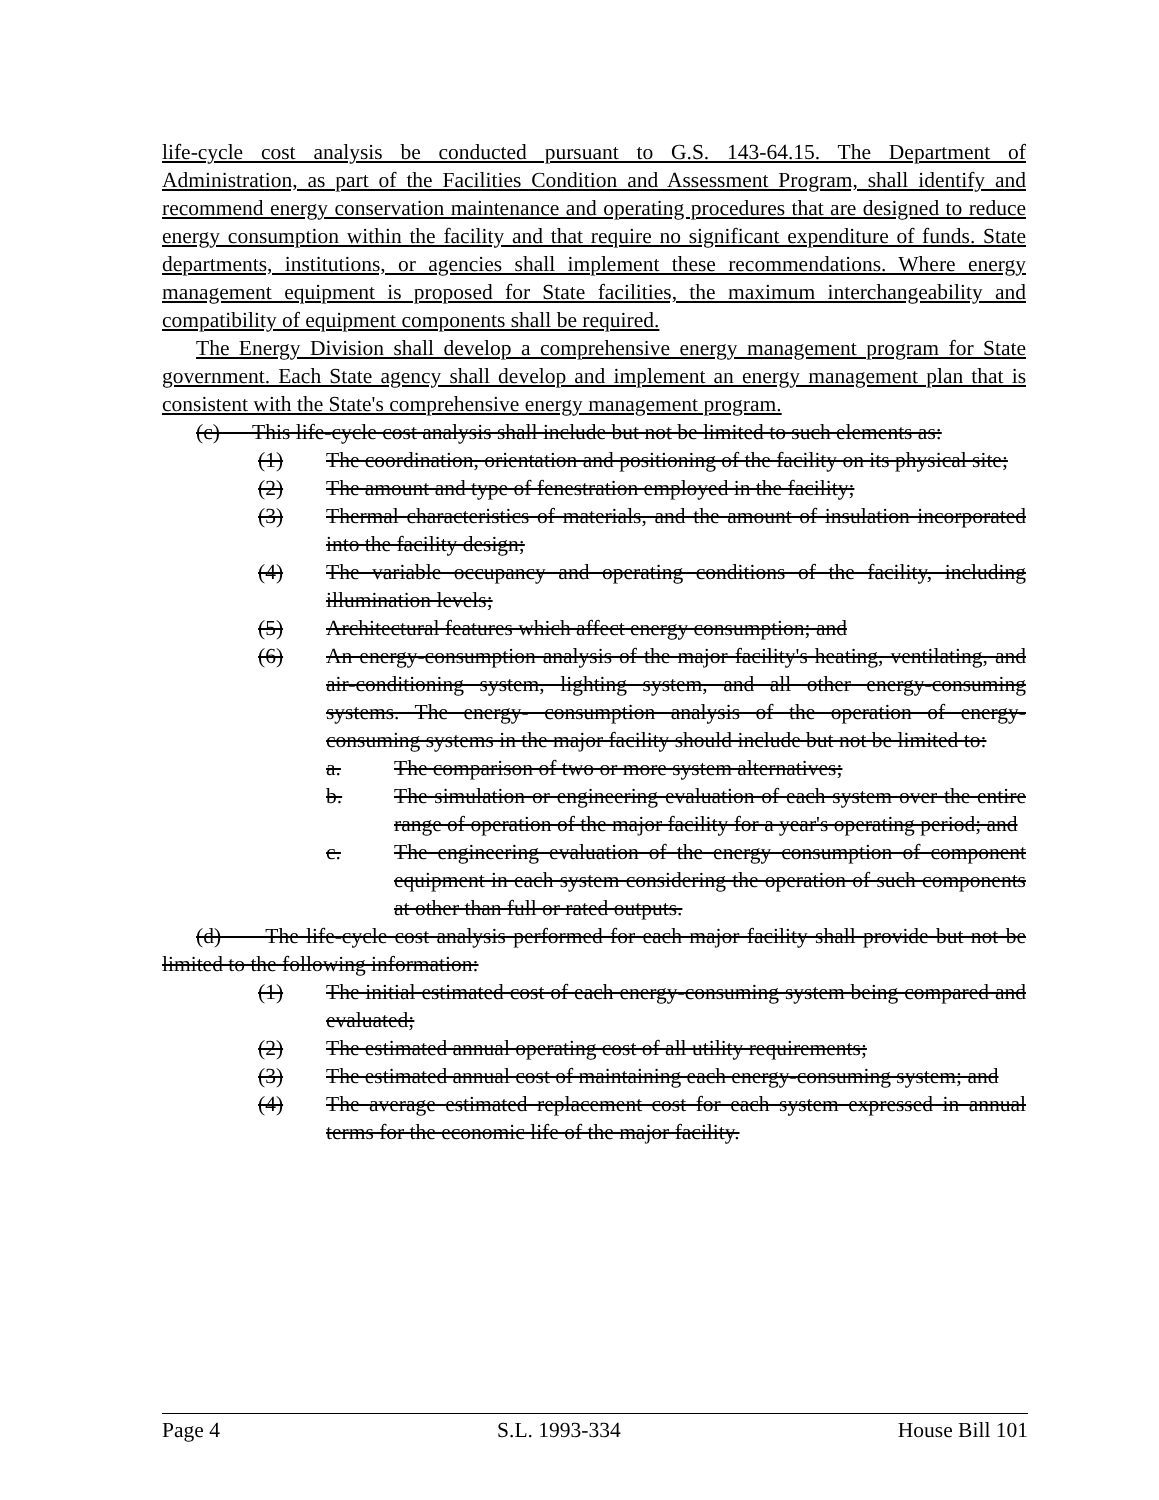life-cycle cost analysis be conducted pursuant to G.S. 143-64.15. The Department of Administration, as part of the Facilities Condition and Assessment Program, shall identify and recommend energy conservation maintenance and operating procedures that are designed to reduce energy consumption within the facility and that require no significant expenditure of funds. State departments, institutions, or agencies shall implement these recommendations. Where energy management equipment is proposed for State facilities, the maximum interchangeability and compatibility of equipment components shall be required.
The Energy Division shall develop a comprehensive energy management program for State government. Each State agency shall develop and implement an energy management plan that is consistent with the State's comprehensive energy management program.
(c) This life-cycle cost analysis shall include but not be limited to such elements as:
(1) The coordination, orientation and positioning of the facility on its physical site;
(2) The amount and type of fenestration employed in the facility;
(3) Thermal characteristics of materials, and the amount of insulation incorporated into the facility design;
(4) The variable occupancy and operating conditions of the facility, including illumination levels;
(5) Architectural features which affect energy consumption; and
(6) An energy-consumption analysis of the major facility's heating, ventilating, and air-conditioning system, lighting system, and all other energy-consuming systems. The energy- consumption analysis of the operation of energy-consuming systems in the major facility should include but not be limited to:
a. The comparison of two or more system alternatives;
b. The simulation or engineering evaluation of each system over the entire range of operation of the major facility for a year's operating period; and
c. The engineering evaluation of the energy consumption of component equipment in each system considering the operation of such components at other than full or rated outputs.
(d) The life-cycle cost analysis performed for each major facility shall provide but not be limited to the following information:
(1) The initial estimated cost of each energy-consuming system being compared and evaluated;
(2) The estimated annual operating cost of all utility requirements;
(3) The estimated annual cost of maintaining each energy-consuming system; and
(4) The average estimated replacement cost for each system expressed in annual terms for the economic life of the major facility.
Page 4 S.L. 1993-334 House Bill 101